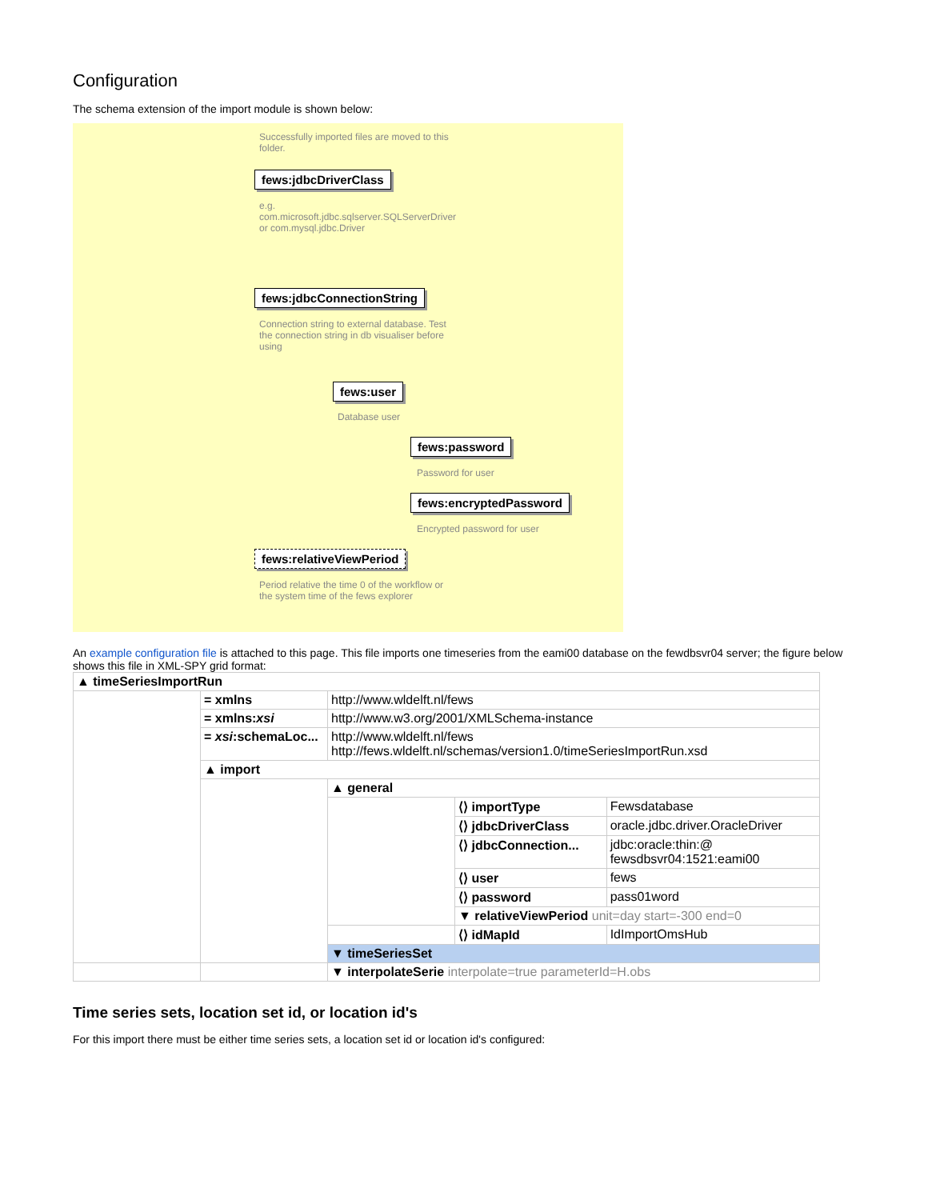Configuration
The schema extension of the import module is shown below:
Successfully imported files are moved to this folder.
fews:jdbcDriverClass
e.g. com.microsoft.jdbc.sqlserver.SQLServerDriver or com.mysql.jdbc.Driver
fews:jdbcConnectionString
Connection string to external database. Test the connection string in db visualiser before using
fews:user
Database user
fews:password
Password for user
fews:encryptedPassword
Encrypted password for user
fews:relativeViewPeriod
Period relative the time 0 of the workflow or the system time of the fews explorer
An example configuration file is attached to this page. This file imports one timeseries from the eami00 database on the fewdbsvr04 server; the figure below shows this file in XML-SPY grid format:
| ▲ timeSeriesImportRun | | | | |
| | = xmlns | http://www.wldelft.nl/fews | | |
| | = xmlns: xsi | http://www.w3.org/2001/XMLSchema-instance | | |
| | = xsi :schemaLoc... | http://www.wldelft.nl/fews http://fews.wldelft.nl/schemas/version1.0/timeSeriesImportRun.xsd | | |
| | ▲ import | | | |
| | | ▲ general | | |
| | | | ⟨⟩ importType | Fewsdatabase |
| | | | ⟨⟩ jdbcDriverClass | oracle.jdbc.driver.OracleDriver |
| | | | ⟨⟩ jdbcConnection... | jdbc:oracle:thin:@ fewsdbsvr04:1521:eami00 |
| | | | ⟨⟩ user | fews |
| | | | ⟨⟩ password | pass01word |
| | | | ▼ relativeViewPeriod unit=day start=-300 end=0 | |
| | | | ⟨⟩ idMapId | IdImportOmsHub |
| | | ▼ timeSeriesSet | | |
| | | ▼ interpolateSerie interpolate=true parameterId=H.obs | | |
Time series sets, location set id, or location id's
For this import there must be either time series sets, a location set id or location id's configured: